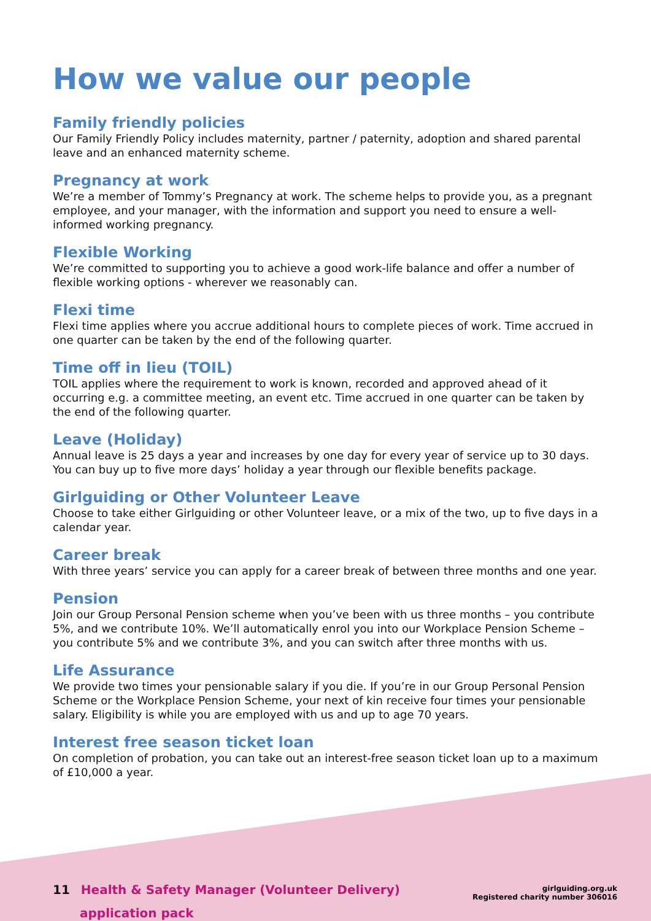How we value our people
Family friendly policies
Our Family Friendly Policy includes maternity, partner / paternity, adoption and shared parental leave and an enhanced maternity scheme.
Pregnancy at work
We’re a member of Tommy’s Pregnancy at work. The scheme helps to provide you, as a pregnant employee, and your manager, with the information and support you need to ensure a well-informed working pregnancy.
Flexible Working
We’re committed to supporting you to achieve a good work-life balance and offer a number of flexible working options - wherever we reasonably can.
Flexi time
Flexi time applies where you accrue additional hours to complete pieces of work. Time accrued in one quarter can be taken by the end of the following quarter.
Time off in lieu (TOIL)
TOIL applies where the requirement to work is known, recorded and approved ahead of it occurring e.g. a committee meeting, an event etc. Time accrued in one quarter can be taken by the end of the following quarter.
Leave (Holiday)
Annual leave is 25 days a year and increases by one day for every year of service up to 30 days. You can buy up to five more days’ holiday a year through our flexible benefits package.
Girlguiding or Other Volunteer Leave
Choose to take either Girlguiding or other Volunteer leave, or a mix of the two, up to five days in a calendar year.
Career break
With three years’ service you can apply for a career break of between three months and one year.
Pension
Join our Group Personal Pension scheme when you’ve been with us three months – you contribute 5%, and we contribute 10%. We’ll automatically enrol you into our Workplace Pension Scheme – you contribute 5% and we contribute 3%, and you can switch after three months with us.
Life Assurance
We provide two times your pensionable salary if you die. If you’re in our Group Personal Pension Scheme or the Workplace Pension Scheme, your next of kin receive four times your pensionable salary. Eligibility is while you are employed with us and up to age 70 years.
Interest free season ticket loan
On completion of probation, you can take out an interest-free season ticket loan up to a maximum of £10,000 a year.
11 Health & Safety Manager (Volunteer Delivery)
application pack
girlguiding.org.uk
Registered charity number 306016